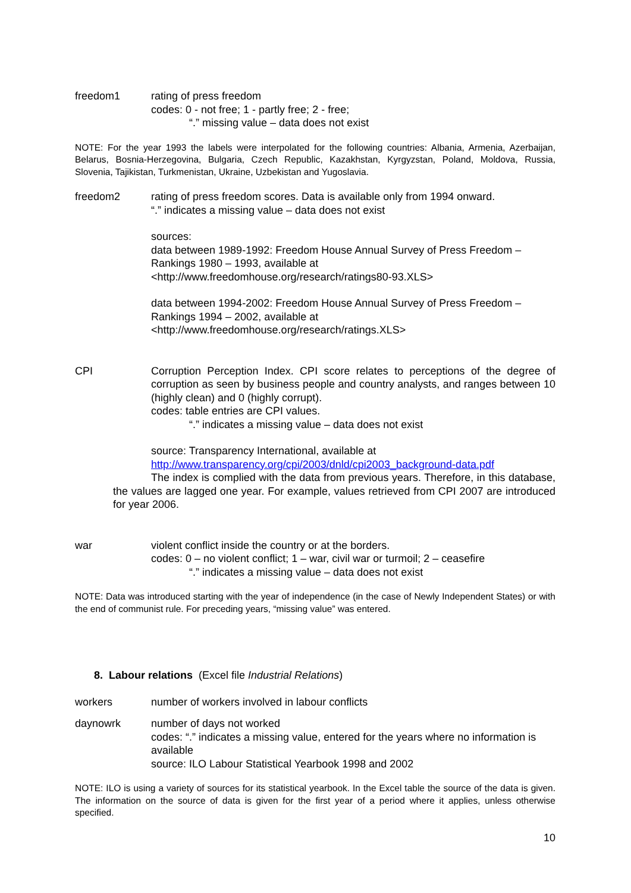freedom1 rating of press freedom
codes: 0 - not free; 1 - partly free; 2 - free;
“.” missing value – data does not exist
NOTE: For the year 1993 the labels were interpolated for the following countries: Albania, Armenia, Azerbaijan, Belarus, Bosnia-Herzegovina, Bulgaria, Czech Republic, Kazakhstan, Kyrgyzstan, Poland, Moldova, Russia, Slovenia, Tajikistan, Turkmenistan, Ukraine, Uzbekistan and Yugoslavia.
freedom2 rating of press freedom scores. Data is available only from 1994 onward.
“.” indicates a missing value – data does not exist
sources:
data between 1989-1992: Freedom House Annual Survey of Press Freedom – Rankings 1980 – 1993, available at
<http://www.freedomhouse.org/research/ratings80-93.XLS>
data between 1994-2002: Freedom House Annual Survey of Press Freedom – Rankings 1994 – 2002, available at
<http://www.freedomhouse.org/research/ratings.XLS>
CPI Corruption Perception Index. CPI score relates to perceptions of the degree of corruption as seen by business people and country analysts, and ranges between 10 (highly clean) and 0 (highly corrupt).
codes: table entries are CPI values.
“.” indicates a missing value – data does not exist
source: Transparency International, available at
http://www.transparency.org/cpi/2003/dnld/cpi2003_background-data.pdf
The index is complied with the data from previous years. Therefore, in this database, the values are lagged one year. For example, values retrieved from CPI 2007 are introduced for year 2006.
war violent conflict inside the country or at the borders.
codes: 0 – no violent conflict; 1 – war, civil war or turmoil; 2 – ceasefire
“.” indicates a missing value – data does not exist
NOTE: Data was introduced starting with the year of independence (in the case of Newly Independent States) or with the end of communist rule. For preceding years, “missing value” was entered.
8. Labour relations (Excel file Industrial Relations)
workers number of workers involved in labour conflicts
daynowrk number of days not worked
codes: “.” indicates a missing value, entered for the years where no information is available
source: ILO Labour Statistical Yearbook 1998 and 2002
NOTE: ILO is using a variety of sources for its statistical yearbook. In the Excel table the source of the data is given. The information on the source of data is given for the first year of a period where it applies, unless otherwise specified.
10